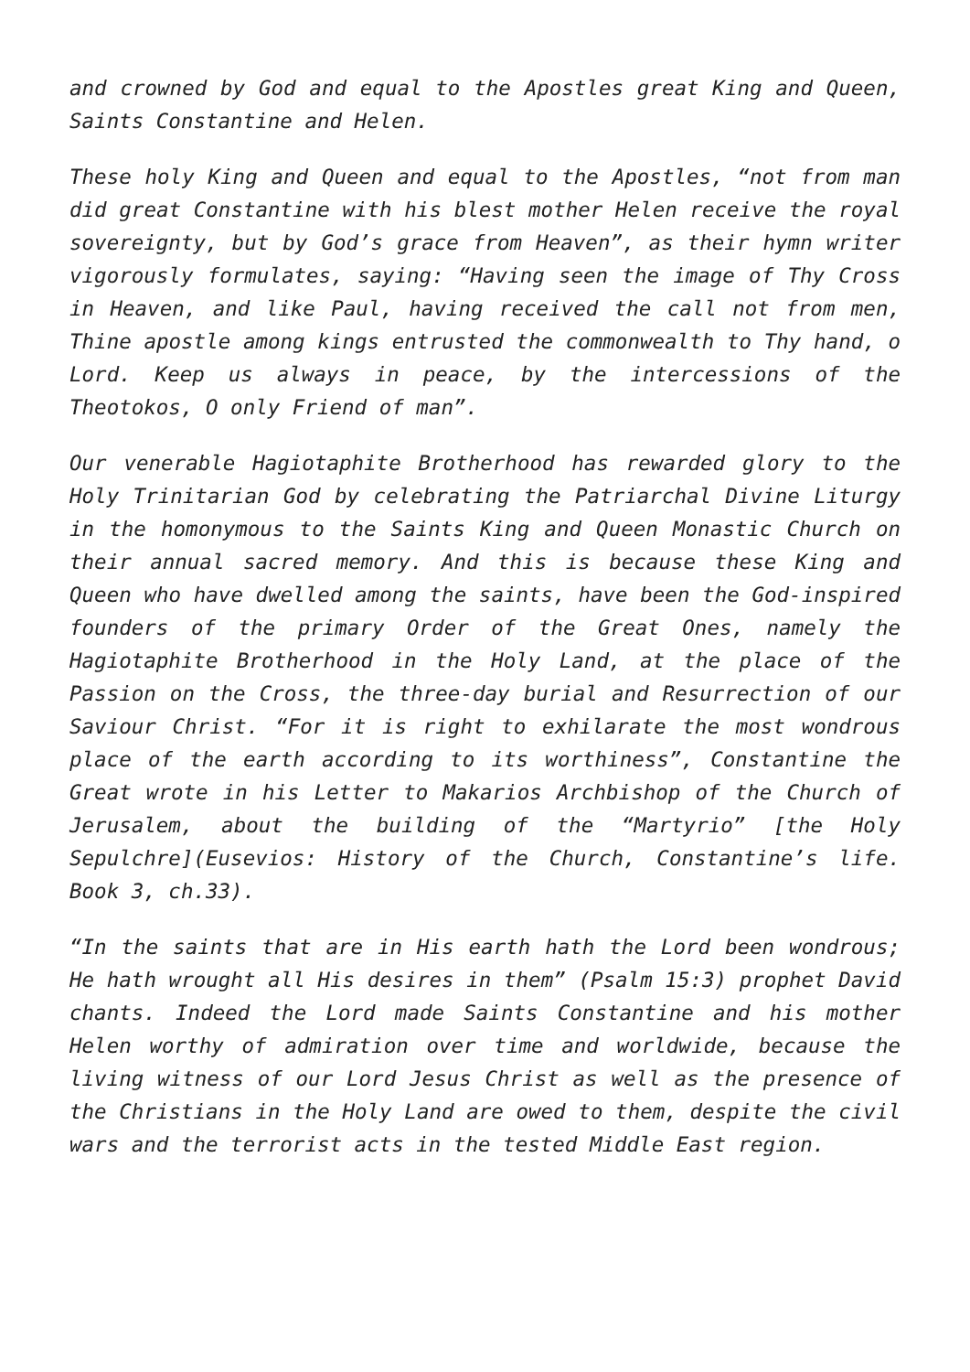and crowned by God and equal to the Apostles great King and Queen, Saints Constantine and Helen.
These holy King and Queen and equal to the Apostles, “not from man did great Constantine with his blest mother Helen receive the royal sovereignty, but by God’s grace from Heaven”, as their hymn writer vigorously formulates, saying: “Having seen the image of Thy Cross in Heaven, and like Paul, having received the call not from men, Thine apostle among kings entrusted the commonwealth to Thy hand, o Lord. Keep us always in peace, by the intercessions of the Theotokos, O only Friend of man”.
Our venerable Hagiotaphite Brotherhood has rewarded glory to the Holy Trinitarian God by celebrating the Patriarchal Divine Liturgy in the homonymous to the Saints King and Queen Monastic Church on their annual sacred memory. And this is because these King and Queen who have dwelled among the saints, have been the God-inspired founders of the primary Order of the Great Ones, namely the Hagiotaphite Brotherhood in the Holy Land, at the place of the Passion on the Cross, the three-day burial and Resurrection of our Saviour Christ. “For it is right to exhilarate the most wondrous place of the earth according to its worthiness”, Constantine the Great wrote in his Letter to Makarios Archbishop of the Church of Jerusalem, about the building of the “Martyrio” [the Holy Sepulchre](Eusevios: History of the Church, Constantine’s life. Book 3, ch.33).
“In the saints that are in His earth hath the Lord been wondrous; He hath wrought all His desires in them” (Psalm 15:3) prophet David chants. Indeed the Lord made Saints Constantine and his mother Helen worthy of admiration over time and worldwide, because the living witness of our Lord Jesus Christ as well as the presence of the Christians in the Holy Land are owed to them, despite the civil wars and the terrorist acts in the tested Middle East region.